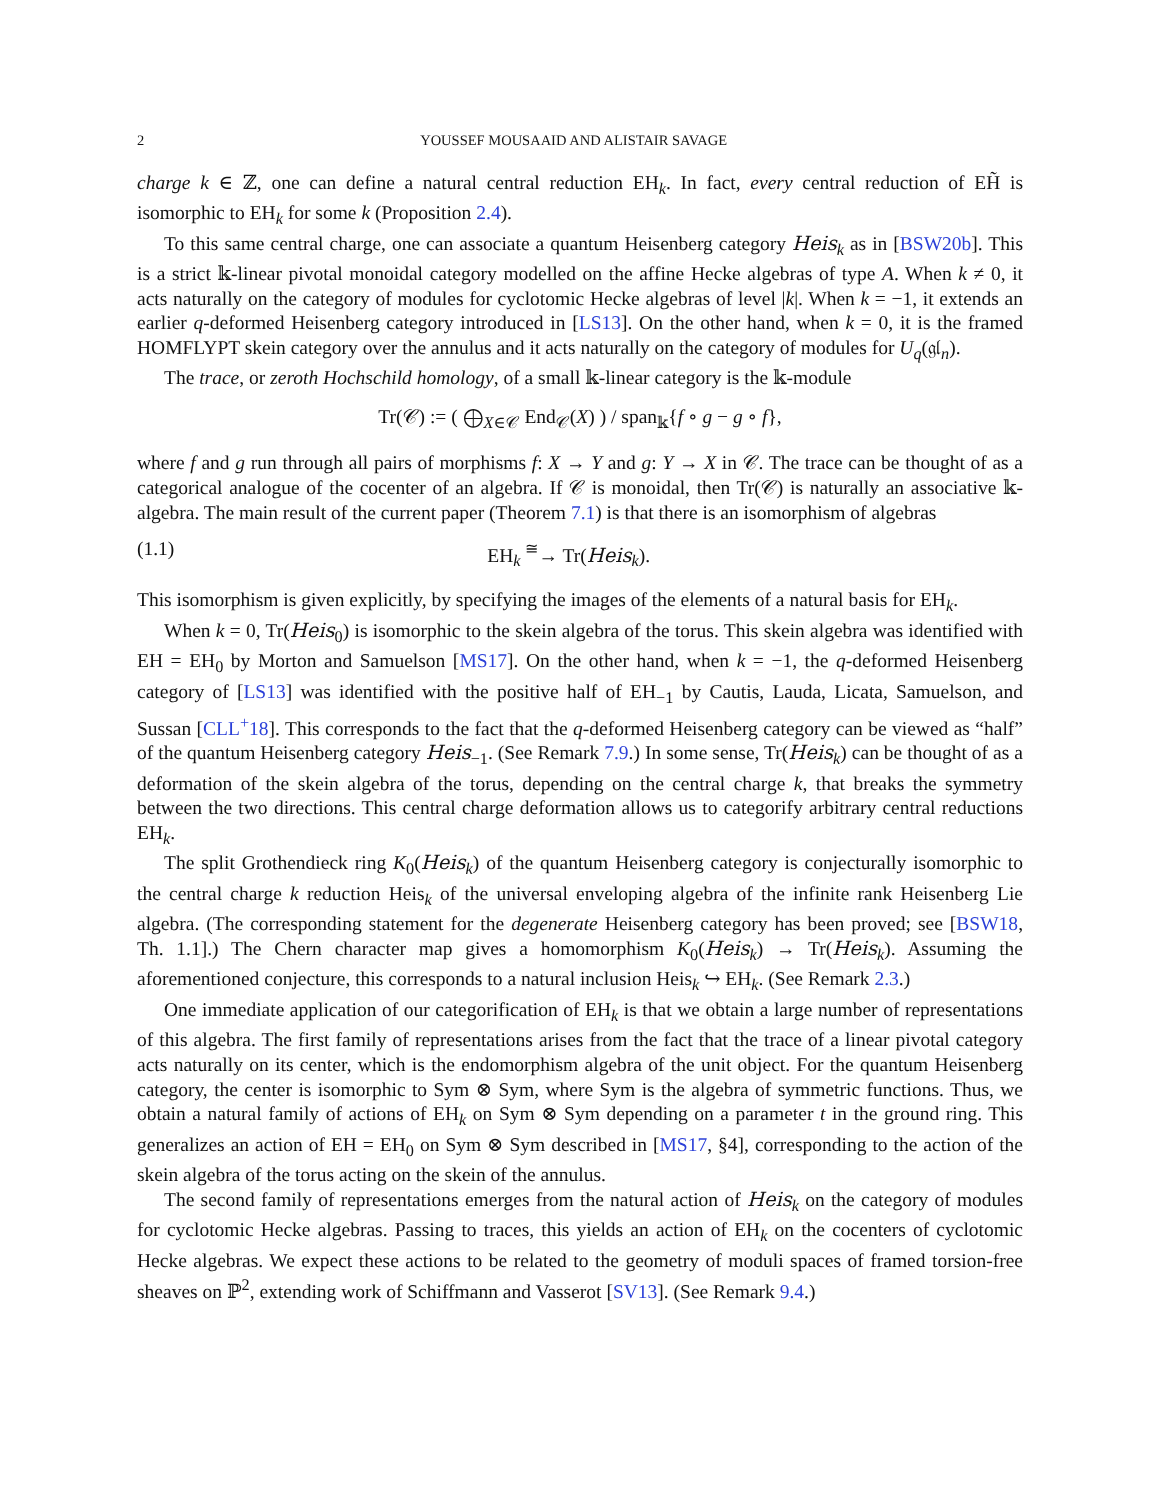2 YOUSSEF MOUSAAID AND ALISTAIR SAVAGE
charge k ∈ ℤ, one can define a natural central reduction EH<sub>k</sub>. In fact, every central reduction of EH̃ is isomorphic to EH<sub>k</sub> for some k (Proposition 2.4).
To this same central charge, one can associate a quantum Heisenberg category Heis<sub>k</sub> as in [BSW20b]. This is a strict 𝕜-linear pivotal monoidal category modelled on the affine Hecke algebras of type A. When k ≠ 0, it acts naturally on the category of modules for cyclotomic Hecke algebras of level |k|. When k = −1, it extends an earlier q-deformed Heisenberg category introduced in [LS13]. On the other hand, when k = 0, it is the framed HOMFLYPT skein category over the annulus and it acts naturally on the category of modules for U<sub>q</sub>(𝔤𝔩<sub>n</sub>).
The trace, or zeroth Hochschild homology, of a small 𝕜-linear category is the 𝕜-module
Tr(𝒞) := ( ⨁<sub>X∈𝒞</sub> End<sub>𝒞</sub>(X) ) / span<sub>𝕜</sub>{f ∘ g − g ∘ f},
where f and g run through all pairs of morphisms f: X → Y and g: Y → X in 𝒞. The trace can be thought of as a categorical analogue of the cocenter of an algebra. If 𝒞 is monoidal, then Tr(𝒞) is naturally an associative 𝕜-algebra. The main result of the current paper (Theorem 7.1) is that there is an isomorphism of algebras
(1.1) EH<sub>k</sub> <sup>≅</sup>→ Tr(Heis<sub>k</sub>).
This isomorphism is given explicitly, by specifying the images of the elements of a natural basis for EH<sub>k</sub>.
When k = 0, Tr(Heis<sub>0</sub>) is isomorphic to the skein algebra of the torus. This skein algebra was identified with EH = EH<sub>0</sub> by Morton and Samuelson [MS17]. On the other hand, when k = −1, the q-deformed Heisenberg category of [LS13] was identified with the positive half of EH<sub>−1</sub> by Cautis, Lauda, Licata, Samuelson, and Sussan [CLL<sup>+</sup>18]. This corresponds to the fact that the q-deformed Heisenberg category can be viewed as “half” of the quantum Heisenberg category Heis<sub>−1</sub>. (See Remark 7.9.) In some sense, Tr(Heis<sub>k</sub>) can be thought of as a deformation of the skein algebra of the torus, depending on the central charge k, that breaks the symmetry between the two directions. This central charge deformation allows us to categorify arbitrary central reductions EH<sub>k</sub>.
The split Grothendieck ring K<sub>0</sub>(Heis<sub>k</sub>) of the quantum Heisenberg category is conjecturally isomorphic to the central charge k reduction Heis<sub>k</sub> of the universal enveloping algebra of the infinite rank Heisenberg Lie algebra. (The corresponding statement for the degenerate Heisenberg category has been proved; see [BSW18, Th. 1.1].) The Chern character map gives a homomorphism K<sub>0</sub>(Heis<sub>k</sub>) → Tr(Heis<sub>k</sub>). Assuming the aforementioned conjecture, this corresponds to a natural inclusion Heis<sub>k</sub> ↪ EH<sub>k</sub>. (See Remark 2.3.)
One immediate application of our categorification of EH<sub>k</sub> is that we obtain a large number of representations of this algebra. The first family of representations arises from the fact that the trace of a linear pivotal category acts naturally on its center, which is the endomorphism algebra of the unit object. For the quantum Heisenberg category, the center is isomorphic to Sym ⊗ Sym, where Sym is the algebra of symmetric functions. Thus, we obtain a natural family of actions of EH<sub>k</sub> on Sym ⊗ Sym depending on a parameter t in the ground ring. This generalizes an action of EH = EH<sub>0</sub> on Sym ⊗ Sym described in [MS17, §4], corresponding to the action of the skein algebra of the torus acting on the skein of the annulus.
The second family of representations emerges from the natural action of Heis<sub>k</sub> on the category of modules for cyclotomic Hecke algebras. Passing to traces, this yields an action of EH<sub>k</sub> on the cocenters of cyclotomic Hecke algebras. We expect these actions to be related to the geometry of moduli spaces of framed torsion-free sheaves on ℙ<sup>2</sup>, extending work of Schiffmann and Vasserot [SV13]. (See Remark 9.4.)